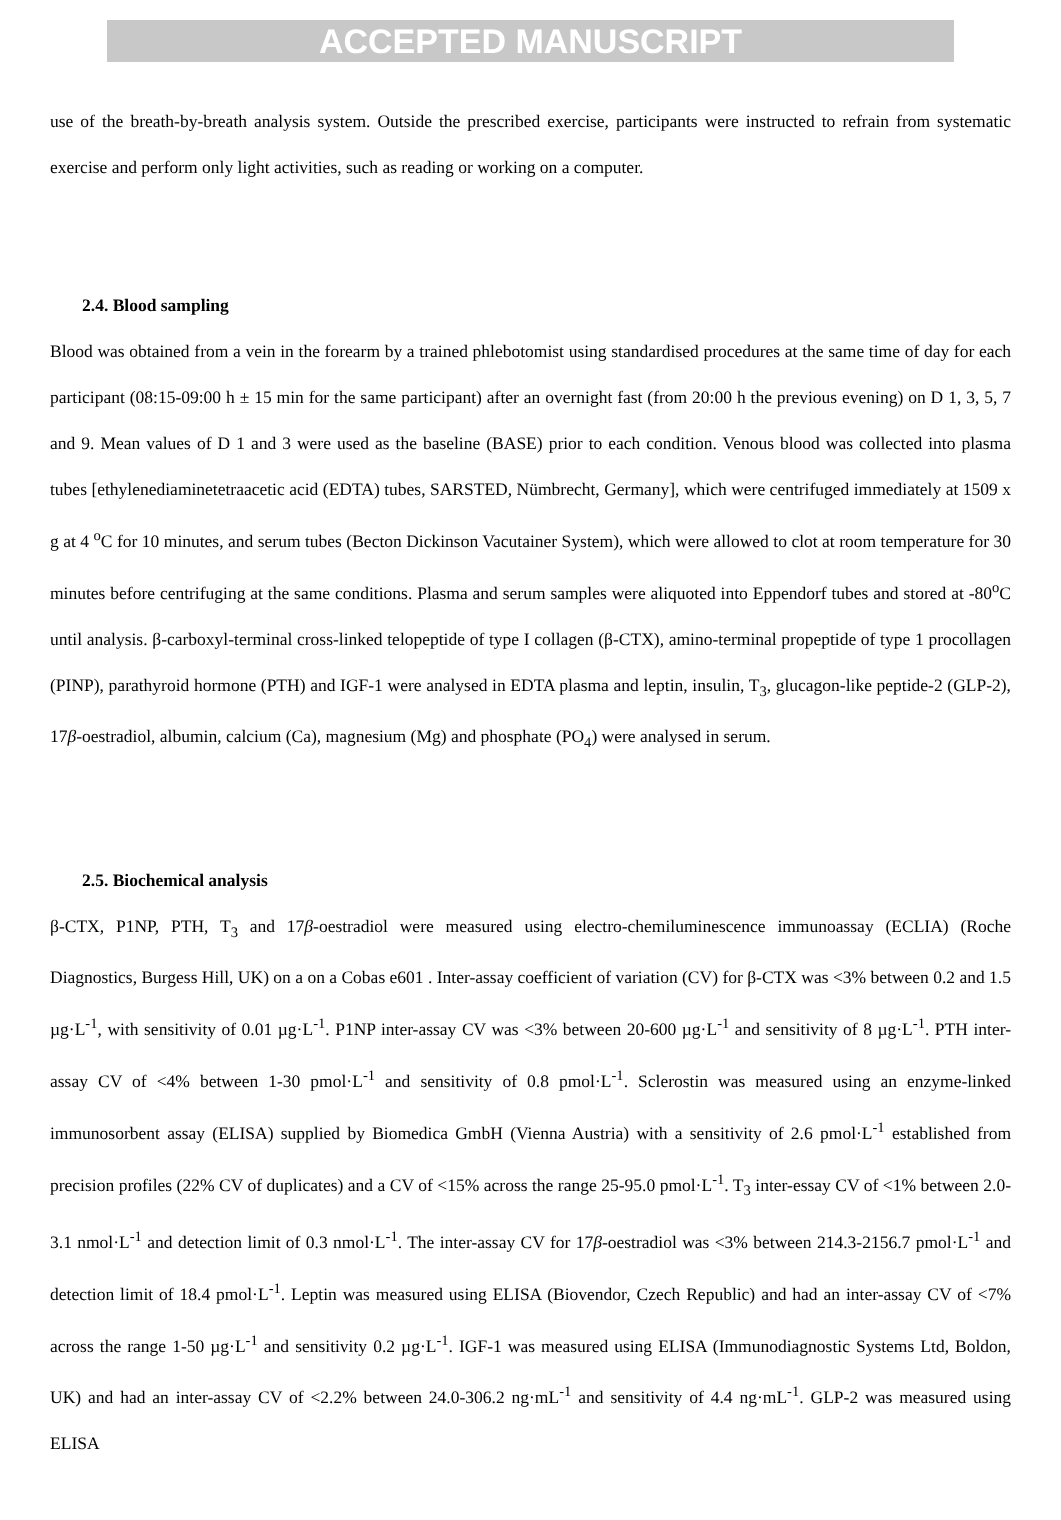ACCEPTED MANUSCRIPT
use of the breath-by-breath analysis system. Outside the prescribed exercise, participants were instructed to refrain from systematic exercise and perform only light activities, such as reading or working on a computer.
2.4. Blood sampling
Blood was obtained from a vein in the forearm by a trained phlebotomist using standardised procedures at the same time of day for each participant (08:15-09:00 h ± 15 min for the same participant) after an overnight fast (from 20:00 h the previous evening) on D 1, 3, 5, 7 and 9. Mean values of D 1 and 3 were used as the baseline (BASE) prior to each condition. Venous blood was collected into plasma tubes [ethylenediaminetetraacetic acid (EDTA) tubes, SARSTED, Nümbrecht, Germany], which were centrifuged immediately at 1509 x g at 4 <sup>o</sup>C for 10 minutes, and serum tubes (Becton Dickinson Vacutainer System), which were allowed to clot at room temperature for 30 minutes before centrifuging at the same conditions. Plasma and serum samples were aliquoted into Eppendorf tubes and stored at -80<sup>o</sup>C until analysis. β-carboxyl-terminal cross-linked telopeptide of type I collagen (β-CTX), amino-terminal propeptide of type 1 procollagen (PINP), parathyroid hormone (PTH) and IGF-1 were analysed in EDTA plasma and leptin, insulin, T<sub>3</sub>, glucagon-like peptide-2 (GLP-2), 17β-oestradiol, albumin, calcium (Ca), magnesium (Mg) and phosphate (PO<sub>4</sub>) were analysed in serum.
2.5. Biochemical analysis
β-CTX, P1NP, PTH, T<sub>3</sub> and 17β-oestradiol were measured using electro-chemiluminescence immunoassay (ECLIA) (Roche Diagnostics, Burgess Hill, UK) on a on a Cobas e601 . Inter-assay coefficient of variation (CV) for β-CTX was <3% between 0.2 and 1.5 µg·L<sup>-1</sup>, with sensitivity of 0.01 µg·L<sup>-1</sup>. P1NP inter-assay CV was <3% between 20-600 µg·L<sup>-1</sup> and sensitivity of 8 µg·L<sup>-1</sup>. PTH inter-assay CV of <4% between 1-30 pmol·L<sup>-1</sup> and sensitivity of 0.8 pmol·L<sup>-1</sup>. Sclerostin was measured using an enzyme-linked immunosorbent assay (ELISA) supplied by Biomedica GmbH (Vienna Austria) with a sensitivity of 2.6 pmol·L<sup>-1</sup> established from precision profiles (22% CV of duplicates) and a CV of <15% across the range 25-95.0 pmol·L<sup>-1</sup>. T<sub>3</sub> inter-essay CV of <1% between 2.0-3.1 nmol·L<sup>-1</sup> and detection limit of 0.3 nmol·L<sup>-1</sup>. The inter-assay CV for 17β-oestradiol was <3% between 214.3-2156.7 pmol·L<sup>-1</sup> and detection limit of 18.4 pmol·L<sup>-1</sup>. Leptin was measured using ELISA (Biovendor, Czech Republic) and had an inter-assay CV of <7% across the range 1-50 µg·L<sup>-1</sup> and sensitivity 0.2 µg·L<sup>-1</sup>. IGF-1 was measured using ELISA (Immunodiagnostic Systems Ltd, Boldon, UK) and had an inter-assay CV of <2.2% between 24.0-306.2 ng·mL<sup>-1</sup> and sensitivity of 4.4 ng·mL<sup>-1</sup>. GLP-2 was measured using ELISA